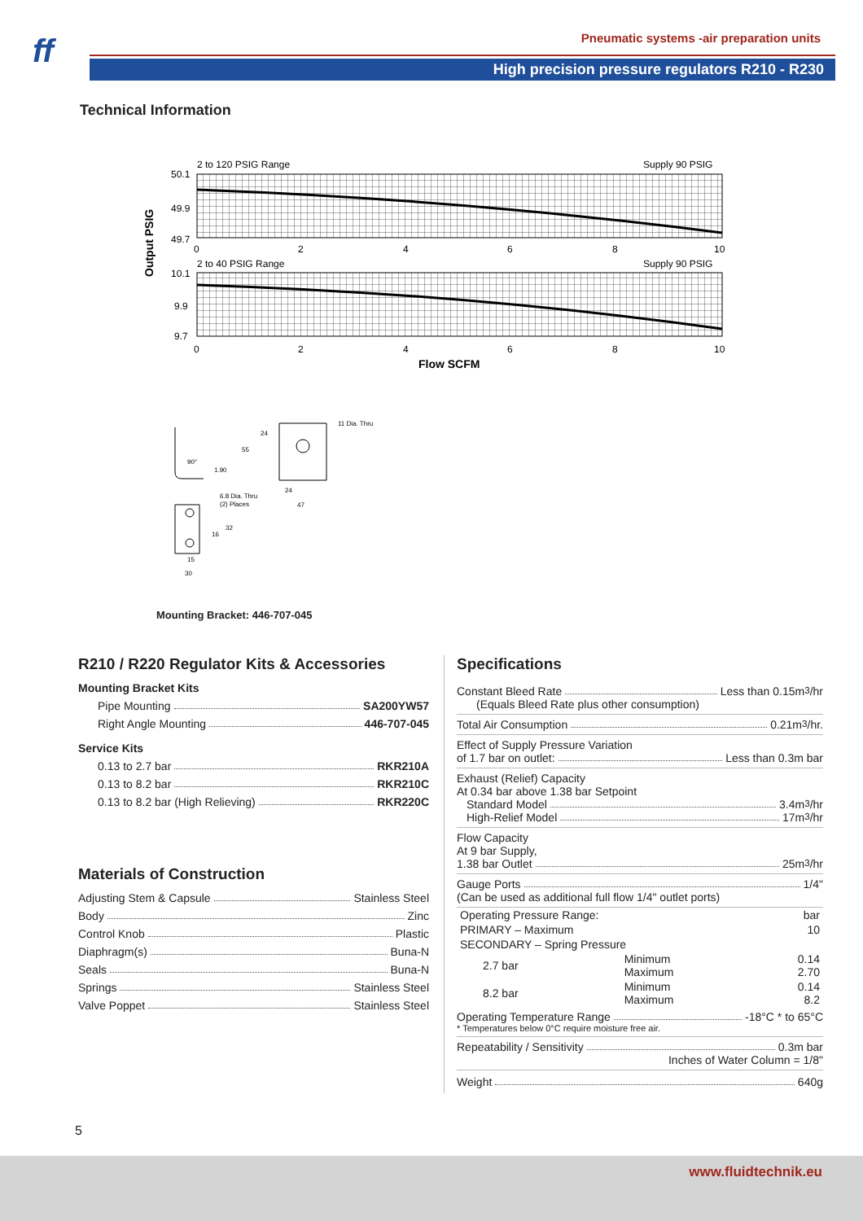ff
Pneumatic systems -air preparation units
High precision pressure regulators R210 - R230
Technical Information
2 to 120 PSIG Range
Supply 90 PSIG
50.1
49.9
49.7
0
2
4
6
8
10
2 to 40 PSIG Range
Supply 90 PSIG
10.1
9.9
9.7
0
2
4
6
8
10
Flow SCFM
Output PSIG
11 Dia. Thru
24
55
90°
1.90
24
47
6.8 Dia. Thru
(2) Places
32
16
15
30
Mounting Bracket: 446-707-045
R210 / R220 Regulator Kits & Accessories
Mounting Bracket Kits
Pipe Mounting SA200YW57
Right Angle Mounting 446-707-045
Service Kits
0.13 to 2.7 bar RKR210A
0.13 to 8.2 bar RKR210C
0.13 to 8.2 bar (High Relieving) RKR220C
Materials of Construction
Adjusting Stem & Capsule Stainless Steel
Body Zinc
Control Knob Plastic
Diaphragm(s) Buna-N
Seals Buna-N
Springs Stainless Steel
Valve Poppet Stainless Steel
Specifications
Constant Bleed Rate Less than 0.15m<sup>3</sup>/hr
(Equals Bleed Rate plus other consumption)
Total Air Consumption 0.21m<sup>3</sup>/hr.
Effect of Supply Pressure Variation
of 1.7 bar on outlet: Less than 0.3m bar
Exhaust (Relief) Capacity
At 0.34 bar above 1.38 bar Setpoint
Standard Model 3.4m<sup>3</sup>/hr
High-Relief Model 17m<sup>3</sup>/hr
Flow Capacity
At 9 bar Supply,
1.38 bar Outlet 25m<sup>3</sup>/hr
Gauge Ports 1/4"
(Can be used as additional full flow 1/4" outlet ports)
| Operating Pressure Range: | | bar |
| PRIMARY – Maximum | | 10 |
| SECONDARY – Spring Pressure | | |
| 2.7 bar | Minimum Maximum | 0.14 2.70 |
| 8.2 bar | Minimum Maximum | 0.14 8.2 |
Operating Temperature Range -18°C * to 65°C
* Temperatures below 0°C require moisture free air.
Repeatability / Sensitivity 0.3m bar
Inches of Water Column = 1/8"
Weight 640g
5
www.fluidtechnik.eu